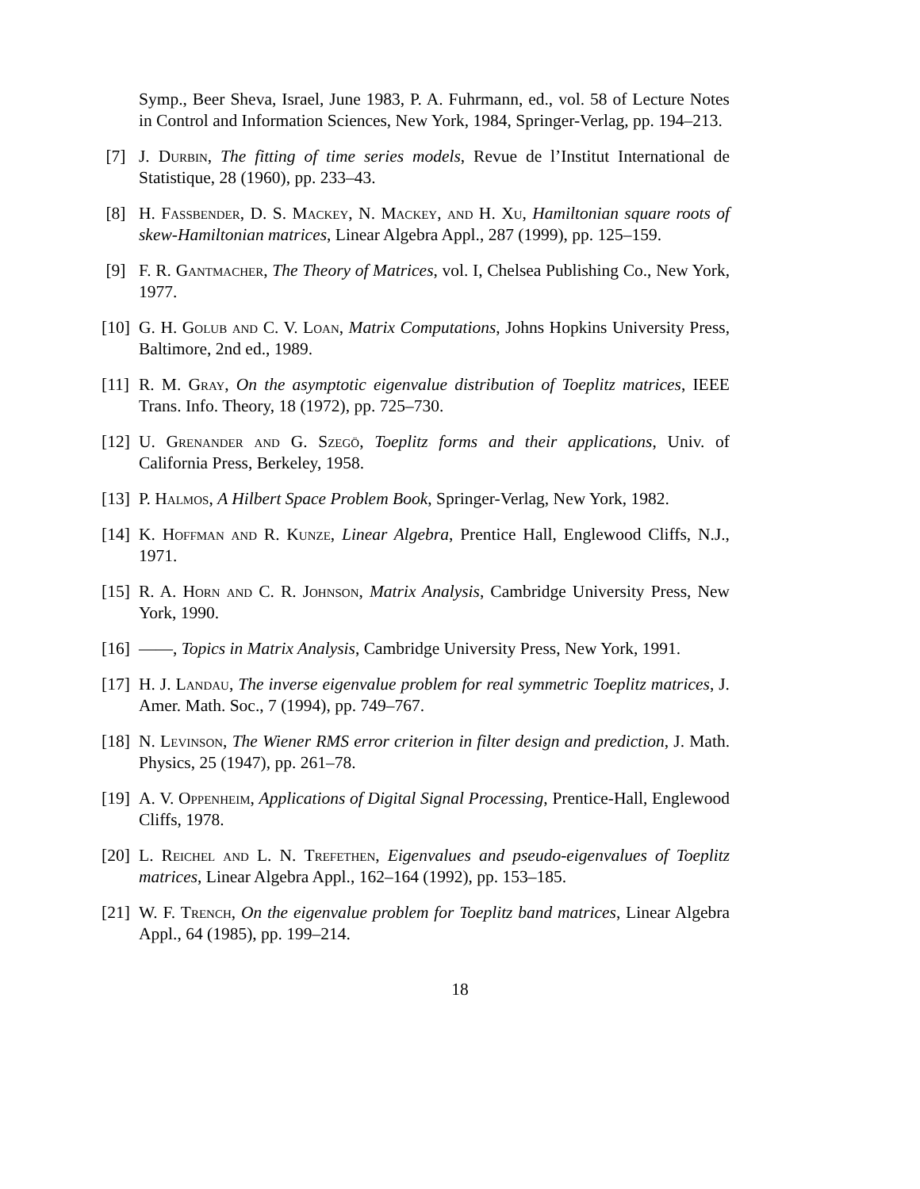Symp., Beer Sheva, Israel, June 1983, P. A. Fuhrmann, ed., vol. 58 of Lecture Notes in Control and Information Sciences, New York, 1984, Springer-Verlag, pp. 194–213.
[7] J. Durbin, The fitting of time series models, Revue de l’Institut International de Statistique, 28 (1960), pp. 233–43.
[8] H. Fassbender, D. S. Mackey, N. Mackey, and H. Xu, Hamiltonian square roots of skew-Hamiltonian matrices, Linear Algebra Appl., 287 (1999), pp. 125–159.
[9] F. R. Gantmacher, The Theory of Matrices, vol. I, Chelsea Publishing Co., New York, 1977.
[10] G. H. Golub and C. V. Loan, Matrix Computations, Johns Hopkins University Press, Baltimore, 2nd ed., 1989.
[11] R. M. Gray, On the asymptotic eigenvalue distribution of Toeplitz matrices, IEEE Trans. Info. Theory, 18 (1972), pp. 725–730.
[12] U. Grenander and G. Szegö, Toeplitz forms and their applications, Univ. of California Press, Berkeley, 1958.
[13] P. Halmos, A Hilbert Space Problem Book, Springer-Verlag, New York, 1982.
[14] K. Hoffman and R. Kunze, Linear Algebra, Prentice Hall, Englewood Cliffs, N.J., 1971.
[15] R. A. Horn and C. R. Johnson, Matrix Analysis, Cambridge University Press, New York, 1990.
[16] ——, Topics in Matrix Analysis, Cambridge University Press, New York, 1991.
[17] H. J. Landau, The inverse eigenvalue problem for real symmetric Toeplitz matrices, J. Amer. Math. Soc., 7 (1994), pp. 749–767.
[18] N. Levinson, The Wiener RMS error criterion in filter design and prediction, J. Math. Physics, 25 (1947), pp. 261–78.
[19] A. V. Oppenheim, Applications of Digital Signal Processing, Prentice-Hall, Englewood Cliffs, 1978.
[20] L. Reichel and L. N. Trefethen, Eigenvalues and pseudo-eigenvalues of Toeplitz matrices, Linear Algebra Appl., 162–164 (1992), pp. 153–185.
[21] W. F. Trench, On the eigenvalue problem for Toeplitz band matrices, Linear Algebra Appl., 64 (1985), pp. 199–214.
18